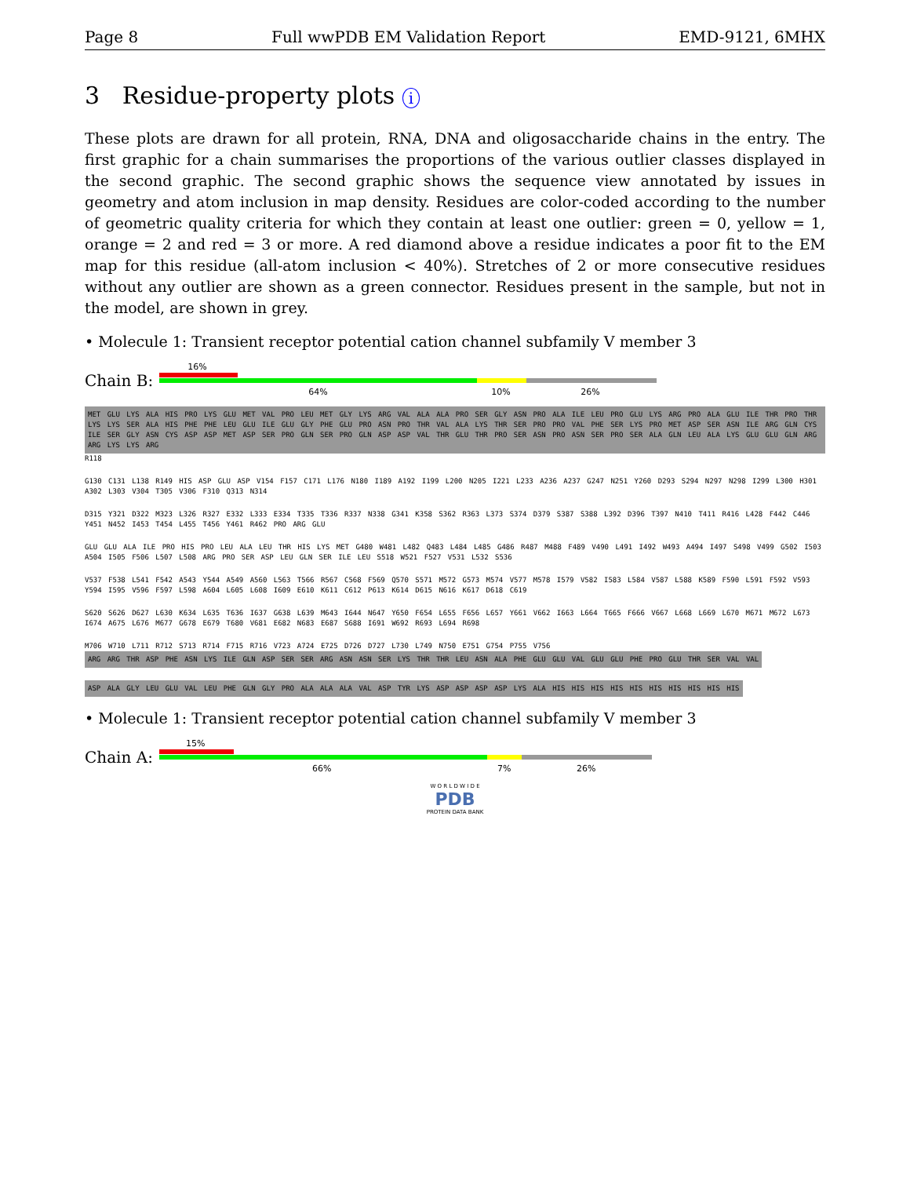Page 8 Full wwPDB EM Validation Report EMD-9121, 6MHX
3 Residue-property plots i
These plots are drawn for all protein, RNA, DNA and oligosaccharide chains in the entry. The first graphic for a chain summarises the proportions of the various outlier classes displayed in the second graphic. The second graphic shows the sequence view annotated by issues in geometry and atom inclusion in map density. Residues are color-coded according to the number of geometric quality criteria for which they contain at least one outlier: green = 0, yellow = 1, orange = 2 and red = 3 or more. A red diamond above a residue indicates a poor fit to the EM map for this residue (all-atom inclusion < 40%). Stretches of 2 or more consecutive residues without any outlier are shown as a green connector. Residues present in the sample, but not in the model, are shown in grey.
• Molecule 1: Transient receptor potential cation channel subfamily V member 3
Chain B:
16%
64% 10% 26%
MET GLU LYS ALA HIS PRO LYS GLU MET VAL PRO LEU MET GLY LYS ARG VAL ALA ALA PRO SER GLY ASN PRO ALA ILE LEU PRO GLU LYS ARG PRO ALA GLU ILE THR PRO THR LYS LYS SER ALA HIS PHE PHE LEU GLU ILE GLU GLY PHE GLU PRO ASN PRO THR VAL ALA LYS THR SER PRO PRO VAL PHE SER LYS PRO MET ASP SER ASN ILE ARG GLN CYS ILE SER GLY ASN CYS ASP ASP MET ASP SER PRO GLN SER PRO GLN ASP ASP VAL THR GLU THR PRO SER ASN PRO ASN SER PRO SER ALA GLN LEU ALA LYS GLU GLU GLN ARG ARG LYS LYS ARG R118
G130 C131 L138 R149 HIS ASP GLU ASP V154 F157 C171 L176 N180 I189 A192 I199 L200 N205 I221 L233 A236 A237 G247 N251 Y260 D293 S294 N297 N298 I299 L300 H301 A302 L303 V304 T305 V306 F310 Q313 N314
D315 Y321 D322 M323 L326 R327 E332 L333 E334 T335 T336 R337 N338 G341 K358 S362 R363 L373 S374 D379 S387 S388 L392 D396 T397 N410 T411 R416 L428 F442 C446 Y451 N452 I453 T454 L455 T456 Y461 R462 PRO ARG GLU
GLU GLU ALA ILE PRO HIS PRO LEU ALA LEU THR HIS LYS MET G480 W481 L482 Q483 L484 L485 G486 R487 M488 F489 V490 L491 I492 W493 A494 I497 S498 V499 G502 I503 A504 I505 F506 L507 L508 ARG PRO SER ASP LEU GLN SER ILE LEU S518 W521 F527 V531 L532 S536
V537 F538 L541 F542 A543 Y544 A549 A560 L563 T566 R567 C568 F569 Q570 S571 M572 G573 M574 V577 M578 I579 V582 I583 L584 V587 L588 K589 F590 L591 F592 V593 Y594 I595 V596 F597 L598 A604 L605 L608 I609 E610 K611 C612 P613 K614 D615 N616 K617 D618 C619
S620 S626 D627 L630 K634 L635 T636 I637 G638 L639 M643 I644 N647 Y650 F654 L655 F656 L657 Y661 V662 I663 L664 T665 F666 V667 L668 L669 L670 M671 M672 L673 I674 A675 L676 M677 G678 E679 T680 V681 E682 N683 E687 S688 I691 W692 R693 L694 R698
M706 W710 L711 R712 S713 R714 F715 R716 V723 A724 E725 D726 D727 L730 L749 N750 E751 G754 P755 V756 ARG ARG THR ASP PHE ASN LYS ILE GLN ASP SER SER ARG ASN ASN SER LYS THR THR LEU ASN ALA PHE GLU GLU VAL GLU GLU PHE PRO GLU THR SER VAL VAL
ASP ALA GLY LEU GLU VAL LEU PHE GLN GLY PRO ALA ALA ALA VAL ASP TYR LYS ASP ASP ASP ASP LYS ALA HIS HIS HIS HIS HIS HIS HIS HIS HIS HIS
• Molecule 1: Transient receptor potential cation channel subfamily V member 3
Chain A:
15%
66% 7% 26%
W O R L D W I D E
PDB
PROTEIN DATA BANK